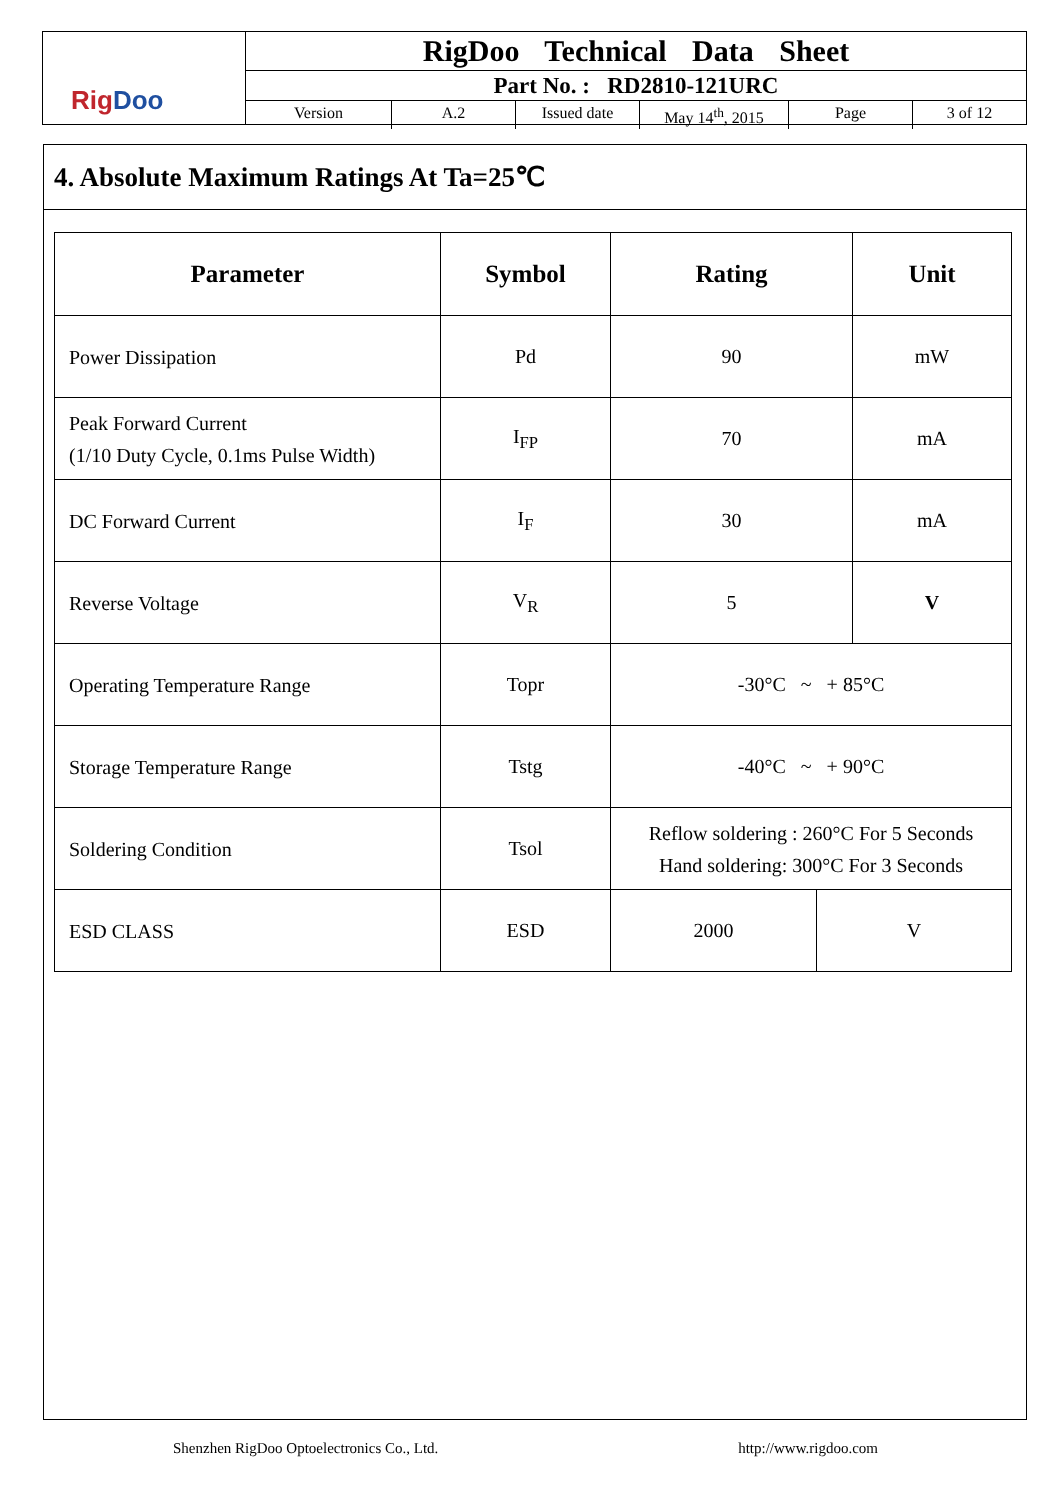Rig Doo
RigDoo Technical Data Sheet
Part No. : RD2810-121URC
Version A.2 Issued date May 14<sup>th</sup>, 2015 Page 3 of 12
4. Absolute Maximum Ratings At Ta=25℃
| Parameter | Symbol | Rating | | Unit |
| --- | --- | --- | --- | --- |
| Power Dissipation | Pd | 90 | | mW |
| Peak Forward Current (1/10 Duty Cycle, 0.1ms Pulse Width) | I<sub>FP</sub> | 70 | | mA |
| DC Forward Current | I<sub>F</sub> | 30 | | mA |
| Reverse Voltage | V<sub>R</sub> | 5 | | V |
| Operating Temperature Range | Topr | -30°C ~ + 85°C | | |
| Storage Temperature Range | Tstg | -40°C ~ + 90°C | | |
| Soldering Condition | Tsol | Reflow soldering : 260°C For 5 Seconds Hand soldering: 300°C For 3 Seconds | | |
| ESD CLASS | ESD | 2000 | V | |
Shenzhen RigDoo Optoelectronics Co., Ltd. http://www.rigdoo.com